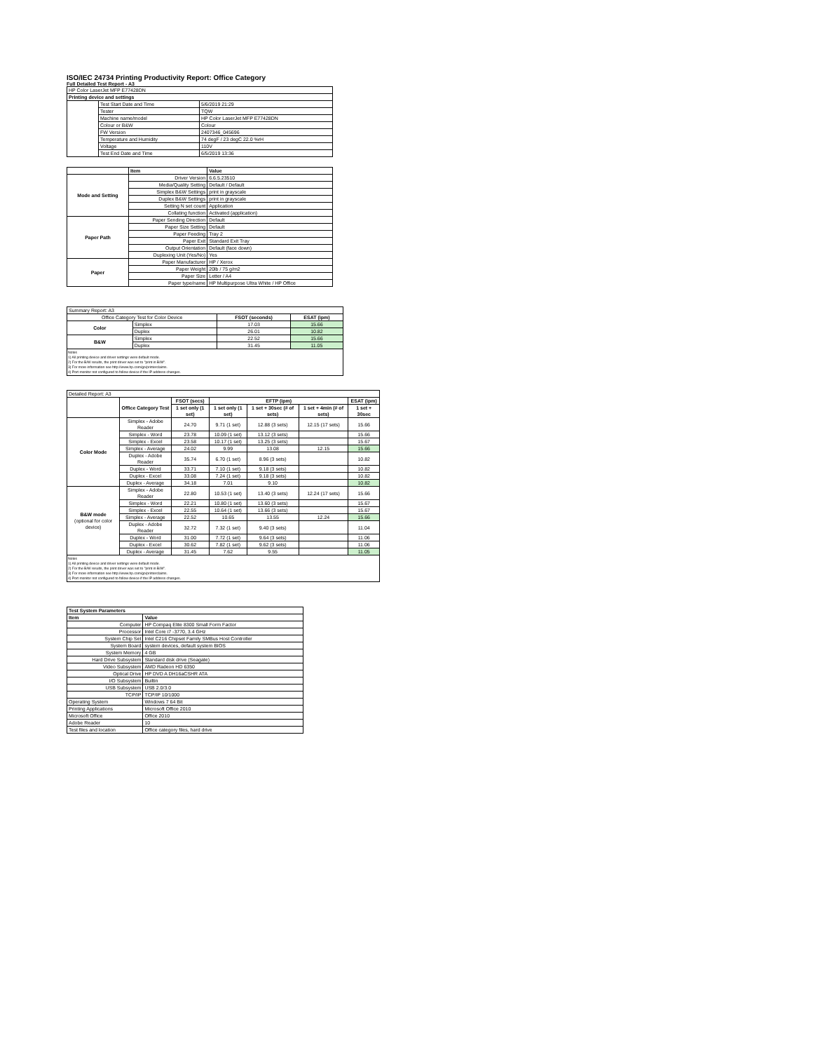ISO/IEC 24734 Printing Productivity Report: Office Category
Full Detailed Test Report - A3
| HP Color LaserJet MFP E77428DN | | |
| Printing device and settings | | |
| | Test Start Date and Time | 5/6/2019 21:29 |
| | Tester | TQW |
| | Machine name/model | HP Color LaserJet MFP E77428DN |
| | Colour or B&W | Colour |
| | FW Version | 2407346_045696 |
| | Temperature and Humidity | 74 degF / 23 degC 22.0 %rH |
| | Voltage | 110V |
| | Test End Date and Time | 6/5/2019 13:36 |
| | Item | Value |
| --- | --- | --- |
| Mode and Setting | Driver Version | 6.6.5.23510 |
| | Media/Quality Setting | Default / Default |
| | Simplex B&W Settings | print in grayscale |
| | Duplex B&W Settings | print in grayscale |
| | Setting N set count | Application |
| | Collating function | Activated (application) |
| Paper Path | Paper Sending Direction | Default |
| | Paper Size Setting | Default |
| | Paper Feeding | Tray 2 |
| | Paper Exit | Standard Exit Tray |
| | Output Orientation | Default (face down) |
| | Duplexing Unit (Yes/No) | Yes |
| Paper | Paper Manufacturer | HP / Xerox |
| | Paper Weight | 20lb / 75 g/m2 |
| | Paper Size | Letter / A4 |
| | Paper type/name | HP Multipurpose Ultra White / HP Office |
| Summary Report: A3 | | | |
| Office Category Test for Color Device | | FSOT (seconds) | ESAT (ipm) |
| Color | Simplex | 17.03 | 15.66 |
| | Duplex | 26.01 | 10.82 |
| B&W | Simplex | 22.52 | 15.66 |
| | Duplex | 31.45 | 11.05 |
Notes
1) All printing device and driver settings were default mode.
2) For the B/W results, the print driver was set to "print in B/W".
3) For more information see http://www.hp.com/go/printerclaims.
4) Port monitor not configured to follow device if the IP address changes.
| Detailed Report: A3 | | | | | | |
| | Office Category Test | FSOT (secs) | EFTP (ipm) | | | ESAT (ipm) |
| | | 1 set only (1 set) | 1 set only (1 set) | 1 set + 30sec (# of sets) | 1 set + 4min (# of sets) | 1 set + 30sec |
| Color Mode | Simplex - Adobe Reader | 24.70 | 9.71 (1 set) | 12.88 (3 sets) | 12.15 (17 sets) | 15.66 |
| | Simplex - Word | 23.78 | 10.09 (1 set) | 13.12 (3 sets) | | 15.66 |
| | Simplex - Excel | 23.58 | 10.17 (1 set) | 13.25 (3 sets) | | 15.67 |
| | Simplex - Average | 24.02 | 9.99 | 13.08 | 12.15 | 15.66 |
| | Duplex - Adobe Reader | 35.74 | 6.70 (1 set) | 8.96 (3 sets) | | 10.82 |
| | Duplex - Word | 33.71 | 7.10 (1 set) | 9.18 (3 sets) | | 10.82 |
| | Duplex - Excel | 33.08 | 7.24 (1 set) | 9.18 (3 sets) | | 10.82 |
| | Duplex - Average | 34.18 | 7.01 | 9.10 | | 10.82 |
| B&W mode (optional for color device) | Simplex - Adobe Reader | 22.80 | 10.53 (1 set) | 13.40 (3 sets) | 12.24 (17 sets) | 15.66 |
| | Simplex - Word | 22.21 | 10.80 (1 set) | 13.60 (3 sets) | | 15.67 |
| | Simplex - Excel | 22.55 | 10.64 (1 set) | 13.66 (3 sets) | | 15.67 |
| | Simplex - Average | 22.52 | 10.65 | 13.55 | 12.24 | 15.66 |
| | Duplex - Adobe Reader | 32.72 | 7.32 (1 set) | 9.40 (3 sets) | | 11.04 |
| | Duplex - Word | 31.00 | 7.72 (1 set) | 9.64 (3 sets) | | 11.06 |
| | Duplex - Excel | 30.62 | 7.82 (1 set) | 9.62 (3 sets) | | 11.06 |
| | Duplex - Average | 31.45 | 7.62 | 9.55 | | 11.05 |
Notes
1) All printing device and driver settings were default mode.
2) For the B/W results, the print driver was set to "print in B/W".
3) For more information see http://www.hp.com/go/printerclaims.
4) Port monitor not configured to follow device if the IP address changes.
| Test System Parameters | |
| --- | --- |
| Item | Value |
| Computer | HP Compaq Elite 8300 Small Form Factor |
| Processor | Intel Core i7 -3770, 3.4 GHz |
| System Chip Set | Intel C216 Chipset Family SMBus Host Controller |
| System Board | system devices, default system BIOS |
| System Memory | 4 GB |
| Hard Drive Subsystem | Standard disk drive (Seagate) |
| Video Subsystem | AMD Radeon HD 6350 |
| Optical Drive | HP DVD A DH16aCSHR ATA |
| I/O Subsystem | Builtin |
| USB Subsystem | USB 2.0/3.0 |
| TCP/IP | TCP/IP 10/1000 |
| Operating System | Windows 7 64 Bit |
| Printing Applications | Microsoft Office 2010 |
| Microsoft Office | Office 2010 |
| Adobe Reader | 10 |
| Test files and location | Office category files, hard drive |